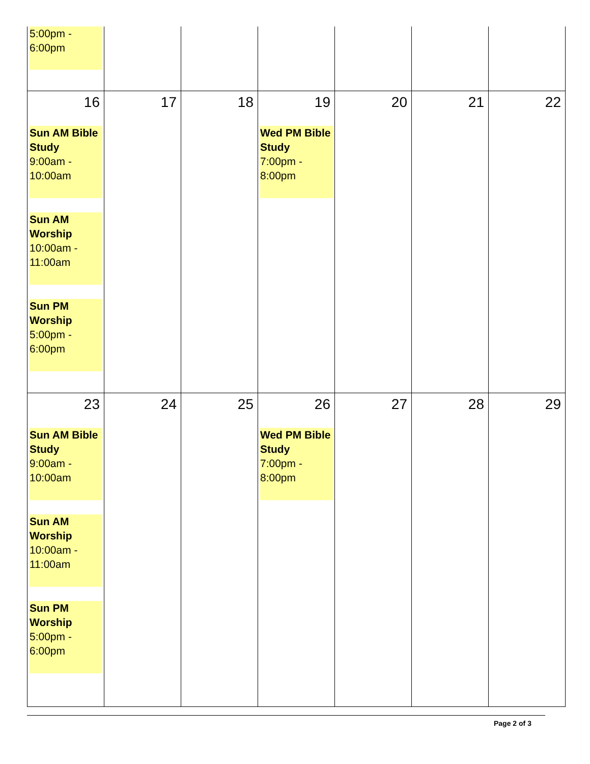| 5:00pm - 6:00pm | | | | | | |
| 16 Sun AM Bible Study 9:00am - 10:00am Sun AM Worship 10:00am - 11:00am Sun PM Worship 5:00pm - 6:00pm | 17 | 18 | 19 Wed PM Bible Study 7:00pm - 8:00pm | 20 | 21 | 22 |
| 23 Sun AM Bible Study 9:00am - 10:00am Sun AM Worship 10:00am - 11:00am Sun PM Worship 5:00pm - 6:00pm | 24 | 25 | 26 Wed PM Bible Study 7:00pm - 8:00pm | 27 | 28 | 29 |
Page 2 of 3